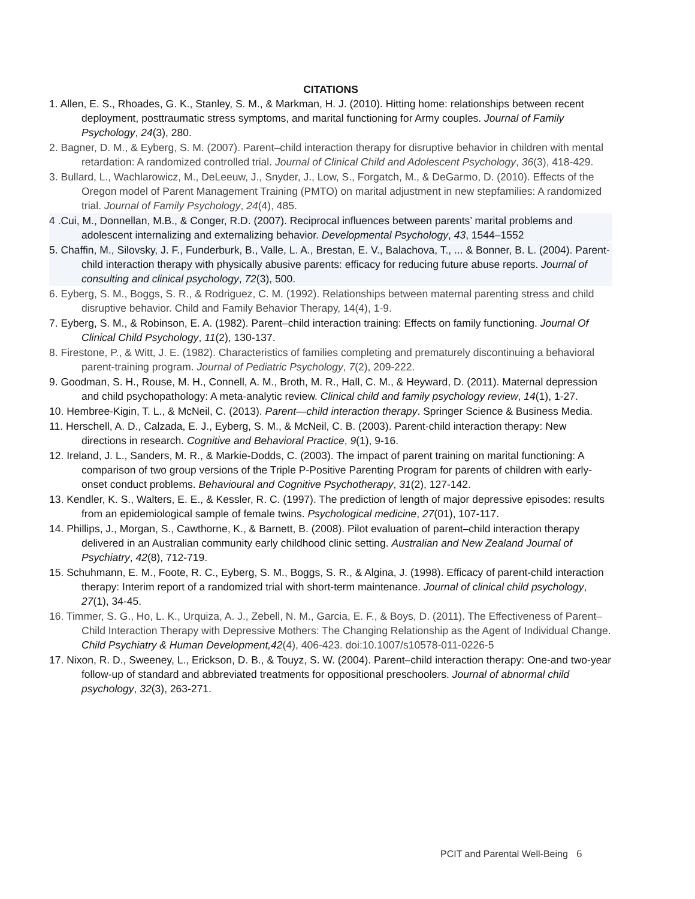CITATIONS
1. Allen, E. S., Rhoades, G. K., Stanley, S. M., & Markman, H. J. (2010). Hitting home: relationships between recent deployment, posttraumatic stress symptoms, and marital functioning for Army couples. Journal of Family Psychology, 24(3), 280.
2. Bagner, D. M., & Eyberg, S. M. (2007). Parent–child interaction therapy for disruptive behavior in children with mental retardation: A randomized controlled trial. Journal of Clinical Child and Adolescent Psychology, 36(3), 418-429.
3. Bullard, L., Wachlarowicz, M., DeLeeuw, J., Snyder, J., Low, S., Forgatch, M., & DeGarmo, D. (2010). Effects of the Oregon model of Parent Management Training (PMTO) on marital adjustment in new stepfamilies: A randomized trial. Journal of Family Psychology, 24(4), 485.
4 .Cui, M., Donnellan, M.B., & Conger, R.D. (2007). Reciprocal influences between parents’ marital problems and adolescent internalizing and externalizing behavior. Developmental Psychology, 43, 1544–1552
5. Chaffin, M., Silovsky, J. F., Funderburk, B., Valle, L. A., Brestan, E. V., Balachova, T., ... & Bonner, B. L. (2004). Parent-child interaction therapy with physically abusive parents: efficacy for reducing future abuse reports. Journal of consulting and clinical psychology, 72(3), 500.
6. Eyberg, S. M., Boggs, S. R., & Rodriguez, C. M. (1992). Relationships between maternal parenting stress and child disruptive behavior. Child and Family Behavior Therapy, 14(4), 1-9.
7. Eyberg, S. M., & Robinson, E. A. (1982). Parent–child interaction training: Effects on family functioning. Journal Of Clinical Child Psychology, 11(2), 130-137.
8. Firestone, P., & Witt, J. E. (1982). Characteristics of families completing and prematurely discontinuing a behavioral parent-training program. Journal of Pediatric Psychology, 7(2), 209-222.
9. Goodman, S. H., Rouse, M. H., Connell, A. M., Broth, M. R., Hall, C. M., & Heyward, D. (2011). Maternal depression and child psychopathology: A meta-analytic review. Clinical child and family psychology review, 14(1), 1-27.
10. Hembree-Kigin, T. L., & McNeil, C. (2013). Parent—child interaction therapy. Springer Science & Business Media.
11. Herschell, A. D., Calzada, E. J., Eyberg, S. M., & McNeil, C. B. (2003). Parent-child interaction therapy: New directions in research. Cognitive and Behavioral Practice, 9(1), 9-16.
12. Ireland, J. L., Sanders, M. R., & Markie-Dodds, C. (2003). The impact of parent training on marital functioning: A comparison of two group versions of the Triple P-Positive Parenting Program for parents of children with early-onset conduct problems. Behavioural and Cognitive Psychotherapy, 31(2), 127-142.
13. Kendler, K. S., Walters, E. E., & Kessler, R. C. (1997). The prediction of length of major depressive episodes: results from an epidemiological sample of female twins. Psychological medicine, 27(01), 107-117.
14. Phillips, J., Morgan, S., Cawthorne, K., & Barnett, B. (2008). Pilot evaluation of parent–child interaction therapy delivered in an Australian community early childhood clinic setting. Australian and New Zealand Journal of Psychiatry, 42(8), 712-719.
15. Schuhmann, E. M., Foote, R. C., Eyberg, S. M., Boggs, S. R., & Algina, J. (1998). Efficacy of parent-child interaction therapy: Interim report of a randomized trial with short-term maintenance. Journal of clinical child psychology, 27(1), 34-45.
16. Timmer, S. G., Ho, L. K., Urquiza, A. J., Zebell, N. M., Garcia, E. F., & Boys, D. (2011). The Effectiveness of Parent–Child Interaction Therapy with Depressive Mothers: The Changing Relationship as the Agent of Individual Change. Child Psychiatry & Human Development,42(4), 406-423. doi:10.1007/s10578-011-0226-5
17. Nixon, R. D., Sweeney, L., Erickson, D. B., & Touyz, S. W. (2004). Parent–child interaction therapy: One-and two-year follow-up of standard and abbreviated treatments for oppositional preschoolers. Journal of abnormal child psychology, 32(3), 263-271.
PCIT and Parental Well-Being 6